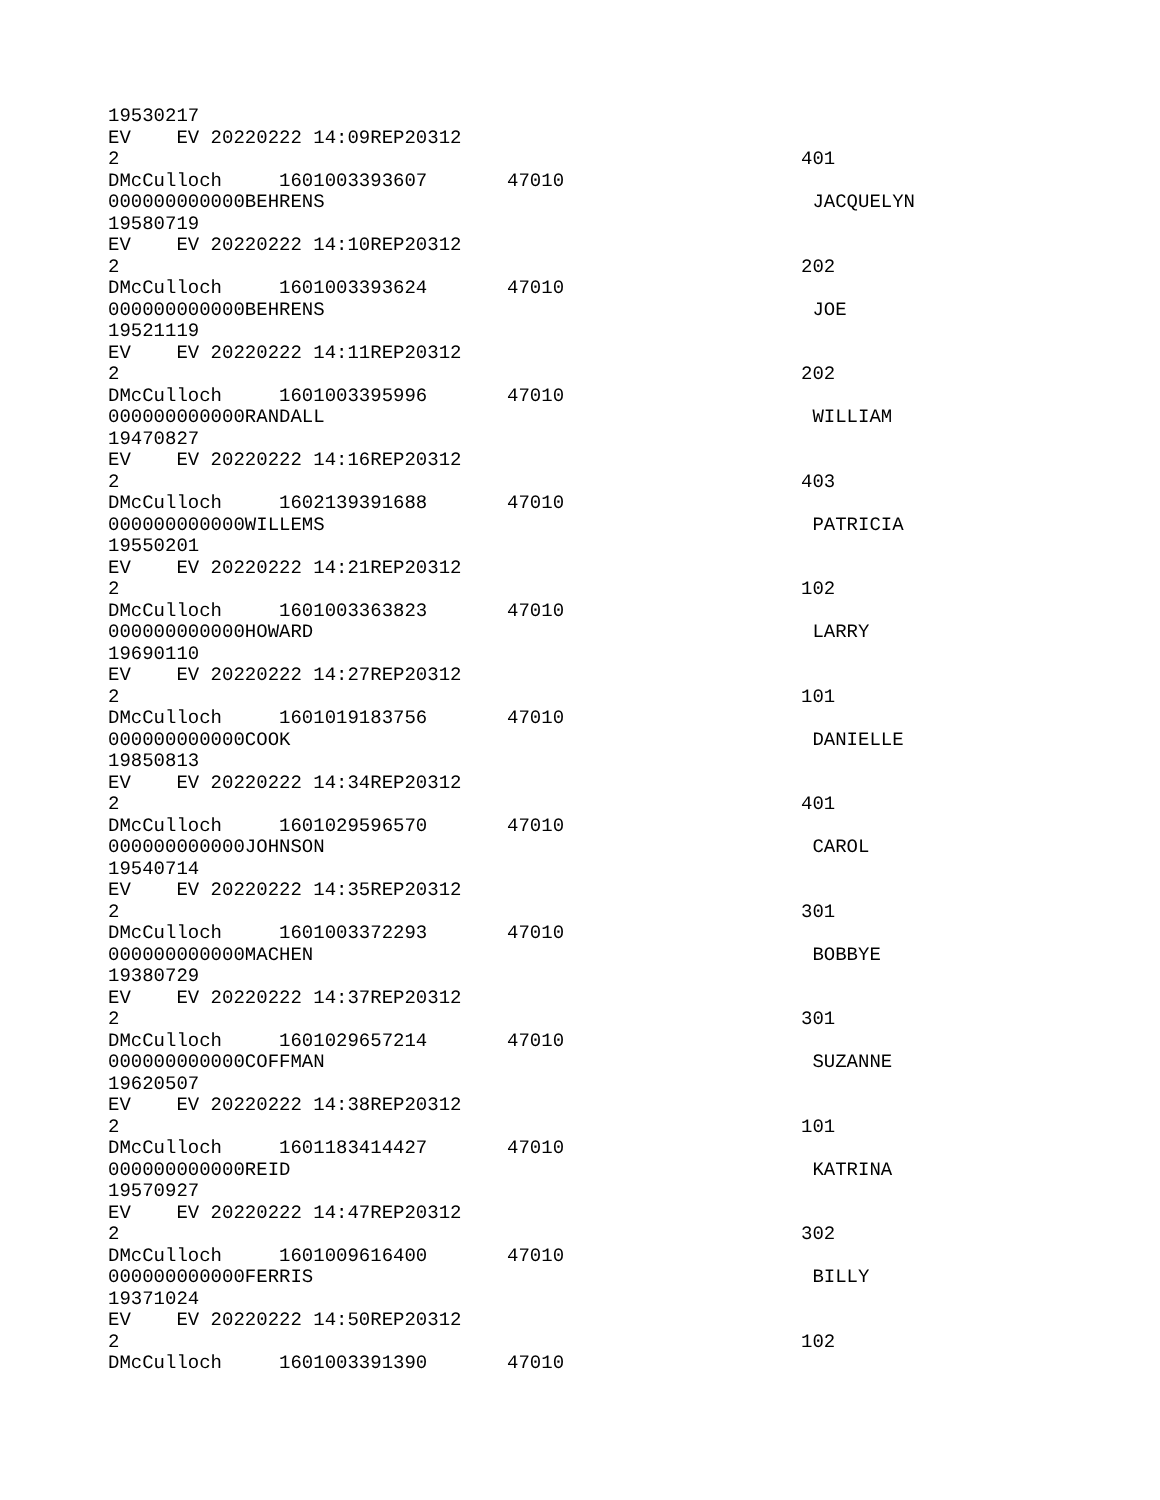19530217
EV EV 20220222 14:09REP20312
2 401
DMcCulloch 1601003393607 47010
000000000000BEHRENS JACQUELYN
19580719
EV EV 20220222 14:10REP20312
2 202
DMcCulloch 1601003393624 47010
000000000000BEHRENS JOE
19521119
EV EV 20220222 14:11REP20312
2 202
DMcCulloch 1601003395996 47010
000000000000RANDALL WILLIAM
19470827
EV EV 20220222 14:16REP20312
2 403
DMcCulloch 1602139391688 47010
000000000000WILLEMS PATRICIA
19550201
EV EV 20220222 14:21REP20312
2 102
DMcCulloch 1601003363823 47010
000000000000HOWARD LARRY
19690110
EV EV 20220222 14:27REP20312
2 101
DMcCulloch 1601019183756 47010
000000000000COOK DANIELLE
19850813
EV EV 20220222 14:34REP20312
2 401
DMcCulloch 1601029596570 47010
000000000000JOHNSON CAROL
19540714
EV EV 20220222 14:35REP20312
2 301
DMcCulloch 1601003372293 47010
000000000000MACHEN BOBBYE
19380729
EV EV 20220222 14:37REP20312
2 301
DMcCulloch 1601029657214 47010
000000000000COFFMAN SUZANNE
19620507
EV EV 20220222 14:38REP20312
2 101
DMcCulloch 1601183414427 47010
000000000000REID KATRINA
19570927
EV EV 20220222 14:47REP20312
2 302
DMcCulloch 1601009616400 47010
000000000000FERRIS BILLY
19371024
EV EV 20220222 14:50REP20312
2 102
DMcCulloch 1601003391390 47010